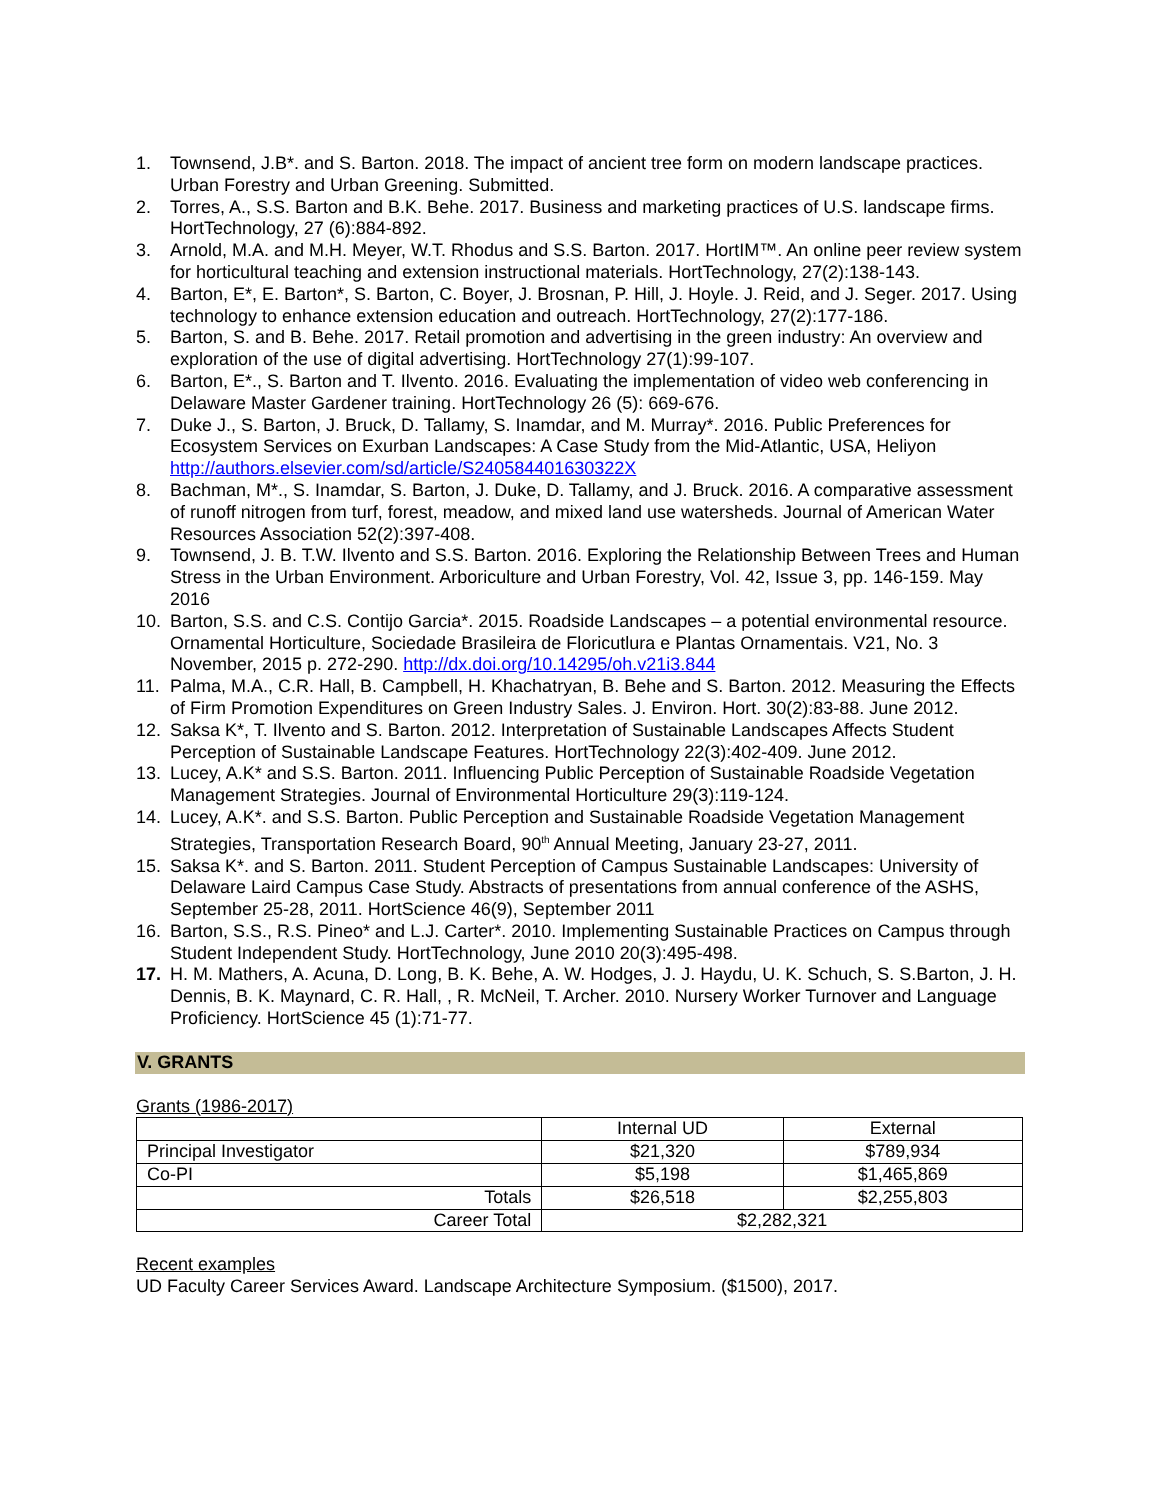1. Townsend, J.B*. and S. Barton. 2018. The impact of ancient tree form on modern landscape practices. Urban Forestry and Urban Greening. Submitted.
2. Torres, A., S.S. Barton and B.K. Behe. 2017. Business and marketing practices of U.S. landscape firms. HortTechnology, 27 (6):884-892.
3. Arnold, M.A. and M.H. Meyer, W.T. Rhodus and S.S. Barton. 2017. HortIM™. An online peer review system for horticultural teaching and extension instructional materials. HortTechnology, 27(2):138-143.
4. Barton, E*, E. Barton*, S. Barton, C. Boyer, J. Brosnan, P. Hill, J. Hoyle. J. Reid, and J. Seger. 2017. Using technology to enhance extension education and outreach. HortTechnology, 27(2):177-186.
5. Barton, S. and B. Behe. 2017. Retail promotion and advertising in the green industry: An overview and exploration of the use of digital advertising. HortTechnology 27(1):99-107.
6. Barton, E*., S. Barton and T. Ilvento. 2016. Evaluating the implementation of video web conferencing in Delaware Master Gardener training. HortTechnology 26 (5): 669-676.
7. Duke J., S. Barton, J. Bruck, D. Tallamy, S. Inamdar, and M. Murray*. 2016. Public Preferences for Ecosystem Services on Exurban Landscapes: A Case Study from the Mid-Atlantic, USA, Heliyon http://authors.elsevier.com/sd/article/S240584401630322X
8. Bachman, M*., S. Inamdar, S. Barton, J. Duke, D. Tallamy, and J. Bruck. 2016. A comparative assessment of runoff nitrogen from turf, forest, meadow, and mixed land use watersheds. Journal of American Water Resources Association 52(2):397-408.
9. Townsend, J. B. T.W. Ilvento and S.S. Barton. 2016. Exploring the Relationship Between Trees and Human Stress in the Urban Environment. Arboriculture and Urban Forestry, Vol. 42, Issue 3, pp. 146-159. May 2016
10. Barton, S.S. and C.S. Contijo Garcia*. 2015. Roadside Landscapes – a potential environmental resource. Ornamental Horticulture, Sociedade Brasileira de Floricutlura e Plantas Ornamentais. V21, No. 3 November, 2015 p. 272-290. http://dx.doi.org/10.14295/oh.v21i3.844
11. Palma, M.A., C.R. Hall, B. Campbell, H. Khachatryan, B. Behe and S. Barton. 2012. Measuring the Effects of Firm Promotion Expenditures on Green Industry Sales. J. Environ. Hort. 30(2):83-88. June 2012.
12. Saksa K*, T. Ilvento and S. Barton. 2012. Interpretation of Sustainable Landscapes Affects Student Perception of Sustainable Landscape Features. HortTechnology 22(3):402-409. June 2012.
13. Lucey, A.K* and S.S. Barton. 2011. Influencing Public Perception of Sustainable Roadside Vegetation Management Strategies. Journal of Environmental Horticulture 29(3):119-124.
14. Lucey, A.K*. and S.S. Barton. Public Perception and Sustainable Roadside Vegetation Management Strategies, Transportation Research Board, 90<sup>th</sup> Annual Meeting, January 23-27, 2011.
15. Saksa K*. and S. Barton. 2011. Student Perception of Campus Sustainable Landscapes: University of Delaware Laird Campus Case Study. Abstracts of presentations from annual conference of the ASHS, September 25-28, 2011. HortScience 46(9), September 2011
16. Barton, S.S., R.S. Pineo* and L.J. Carter*. 2010. Implementing Sustainable Practices on Campus through Student Independent Study. HortTechnology, June 2010 20(3):495-498.
17. H. M. Mathers, A. Acuna, D. Long, B. K. Behe, A. W. Hodges, J. J. Haydu, U. K. Schuch, S. S.Barton, J. H. Dennis, B. K. Maynard, C. R. Hall, , R. McNeil, T. Archer. 2010. Nursery Worker Turnover and Language Proficiency. HortScience 45 (1):71-77.
V. GRANTS
Grants (1986-2017)
| | Internal UD | External |
| Principal Investigator | $21,320 | $789,934 |
| Co-PI | $5,198 | $1,465,869 |
| Totals | $26,518 | $2,255,803 |
| Career Total | $2,282,321 | |
Recent examples
UD Faculty Career Services Award. Landscape Architecture Symposium. ($1500), 2017.